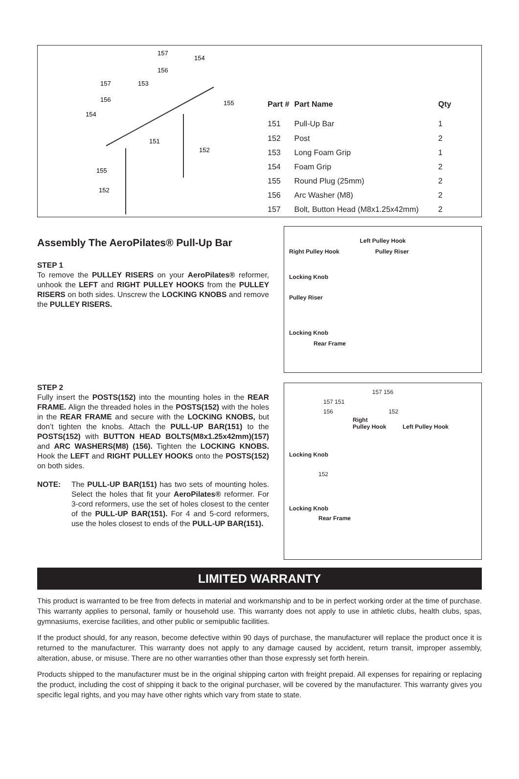157
154
156
157
153
156
155
154
151
152
155
152
| Part # | Part Name | Qty |
| --- | --- | --- |
| 151 | Pull-Up Bar | 1 |
| 152 | Post | 2 |
| 153 | Long Foam Grip | 1 |
| 154 | Foam Grip | 2 |
| 155 | Round Plug (25mm) | 2 |
| 156 | Arc Washer (M8) | 2 |
| 157 | Bolt, Button Head (M8x1.25x42mm) | 2 |
Assembly The AeroPilates® Pull-Up Bar
STEP 1
To remove the PULLEY RISERS on your AeroPilates® reformer, unhook the LEFT and RIGHT PULLEY HOOKS from the PULLEY RISERS on both sides. Unscrew the LOCKING KNOBS and remove the PULLEY RISERS.
Left Pulley Hook
Right Pulley Hook Pulley Riser
Locking Knob
Pulley Riser
Locking Knob
Rear Frame
STEP 2
Fully insert the POSTS(152) into the mounting holes in the REAR FRAME. Align the threaded holes in the POSTS(152) with the holes in the REAR FRAME and secure with the LOCKING KNOBS, but don’t tighten the knobs. Attach the PULL-UP BAR(151) to the POSTS(152) with BUTTON HEAD BOLTS(M8x1.25x42mm)(157) and ARC WASHERS(M8) (156). Tighten the LOCKING KNOBS. Hook the LEFT and RIGHT PULLEY HOOKS onto the POSTS(152) on both sides.
NOTE: The PULL-UP BAR(151) has two sets of mounting holes. Select the holes that fit your AeroPilates® reformer. For 3-cord reformers, use the set of holes closest to the center of the PULL-UP BAR(151). For 4 and 5-cord reformers, use the holes closest to ends of the PULL-UP BAR(151).
157 156
157 151
156 152
Right
Pulley Hook Left Pulley Hook
Locking Knob
152
Locking Knob
Rear Frame
LIMITED WARRANTY
This product is warranted to be free from defects in material and workmanship and to be in perfect working order at the time of purchase. This warranty applies to personal, family or household use. This warranty does not apply to use in athletic clubs, health clubs, spas, gymnasiums, exercise facilities, and other public or semipublic facilities.
If the product should, for any reason, become defective within 90 days of purchase, the manufacturer will replace the product once it is returned to the manufacturer. This warranty does not apply to any damage caused by accident, return transit, improper assembly, alteration, abuse, or misuse. There are no other warranties other than those expressly set forth herein.
Products shipped to the manufacturer must be in the original shipping carton with freight prepaid. All expenses for repairing or replacing the product, including the cost of shipping it back to the original purchaser, will be covered by the manufacturer. This warranty gives you specific legal rights, and you may have other rights which vary from state to state.